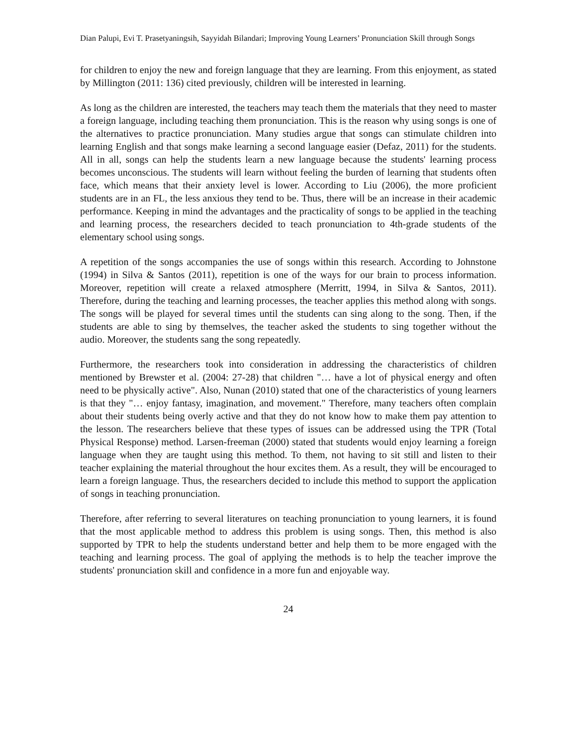Dian Palupi, Evi T. Prasetyaningsih, Sayyidah Bilandari; Improving Young Learners’ Pronunciation Skill through Songs
for children to enjoy the new and foreign language that they are learning. From this enjoyment, as stated by Millington (2011: 136) cited previously, children will be interested in learning.
As long as the children are interested, the teachers may teach them the materials that they need to master a foreign language, including teaching them pronunciation. This is the reason why using songs is one of the alternatives to practice pronunciation. Many studies argue that songs can stimulate children into learning English and that songs make learning a second language easier (Defaz, 2011) for the students. All in all, songs can help the students learn a new language because the students' learning process becomes unconscious. The students will learn without feeling the burden of learning that students often face, which means that their anxiety level is lower. According to Liu (2006), the more proficient students are in an FL, the less anxious they tend to be. Thus, there will be an increase in their academic performance. Keeping in mind the advantages and the practicality of songs to be applied in the teaching and learning process, the researchers decided to teach pronunciation to 4th-grade students of the elementary school using songs.
A repetition of the songs accompanies the use of songs within this research. According to Johnstone (1994) in Silva & Santos (2011), repetition is one of the ways for our brain to process information. Moreover, repetition will create a relaxed atmosphere (Merritt, 1994, in Silva & Santos, 2011). Therefore, during the teaching and learning processes, the teacher applies this method along with songs. The songs will be played for several times until the students can sing along to the song. Then, if the students are able to sing by themselves, the teacher asked the students to sing together without the audio. Moreover, the students sang the song repeatedly.
Furthermore, the researchers took into consideration in addressing the characteristics of children mentioned by Brewster et al. (2004: 27-28) that children "… have a lot of physical energy and often need to be physically active". Also, Nunan (2010) stated that one of the characteristics of young learners is that they "… enjoy fantasy, imagination, and movement." Therefore, many teachers often complain about their students being overly active and that they do not know how to make them pay attention to the lesson. The researchers believe that these types of issues can be addressed using the TPR (Total Physical Response) method. Larsen-freeman (2000) stated that students would enjoy learning a foreign language when they are taught using this method. To them, not having to sit still and listen to their teacher explaining the material throughout the hour excites them. As a result, they will be encouraged to learn a foreign language. Thus, the researchers decided to include this method to support the application of songs in teaching pronunciation.
Therefore, after referring to several literatures on teaching pronunciation to young learners, it is found that the most applicable method to address this problem is using songs. Then, this method is also supported by TPR to help the students understand better and help them to be more engaged with the teaching and learning process. The goal of applying the methods is to help the teacher improve the students' pronunciation skill and confidence in a more fun and enjoyable way.
24